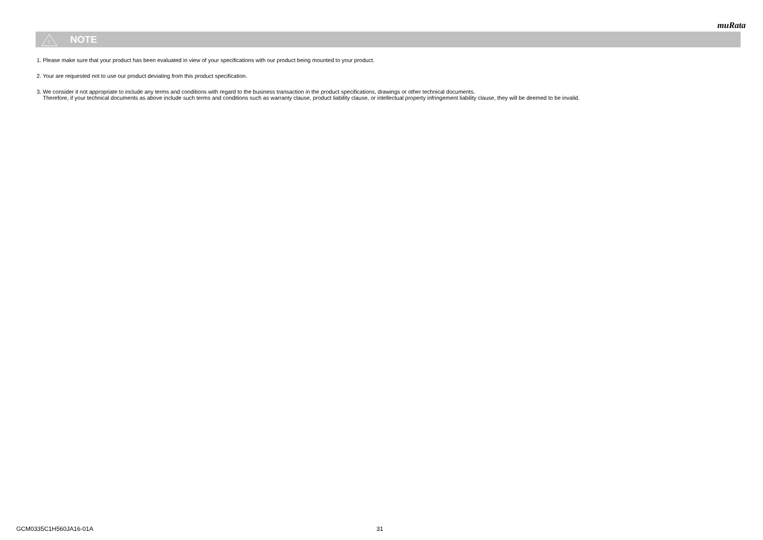muRata
!
NOTE
1. Please make sure that your product has been evaluated in view of your specifications with our product being mounted to your product.
2. Your are requested not to use our product deviating from this product specification.
3. We consider it not appropriate to include any terms and conditions with regard to the business transaction in the product specifications, drawings or other technical documents.
Therefore, if your technical documents as above include such terms and conditions such as warranty clause, product liability clause, or intellectual property infringement liability clause, they will be deemed to be invalid.
GCM0335C1H560JA16-01A 31